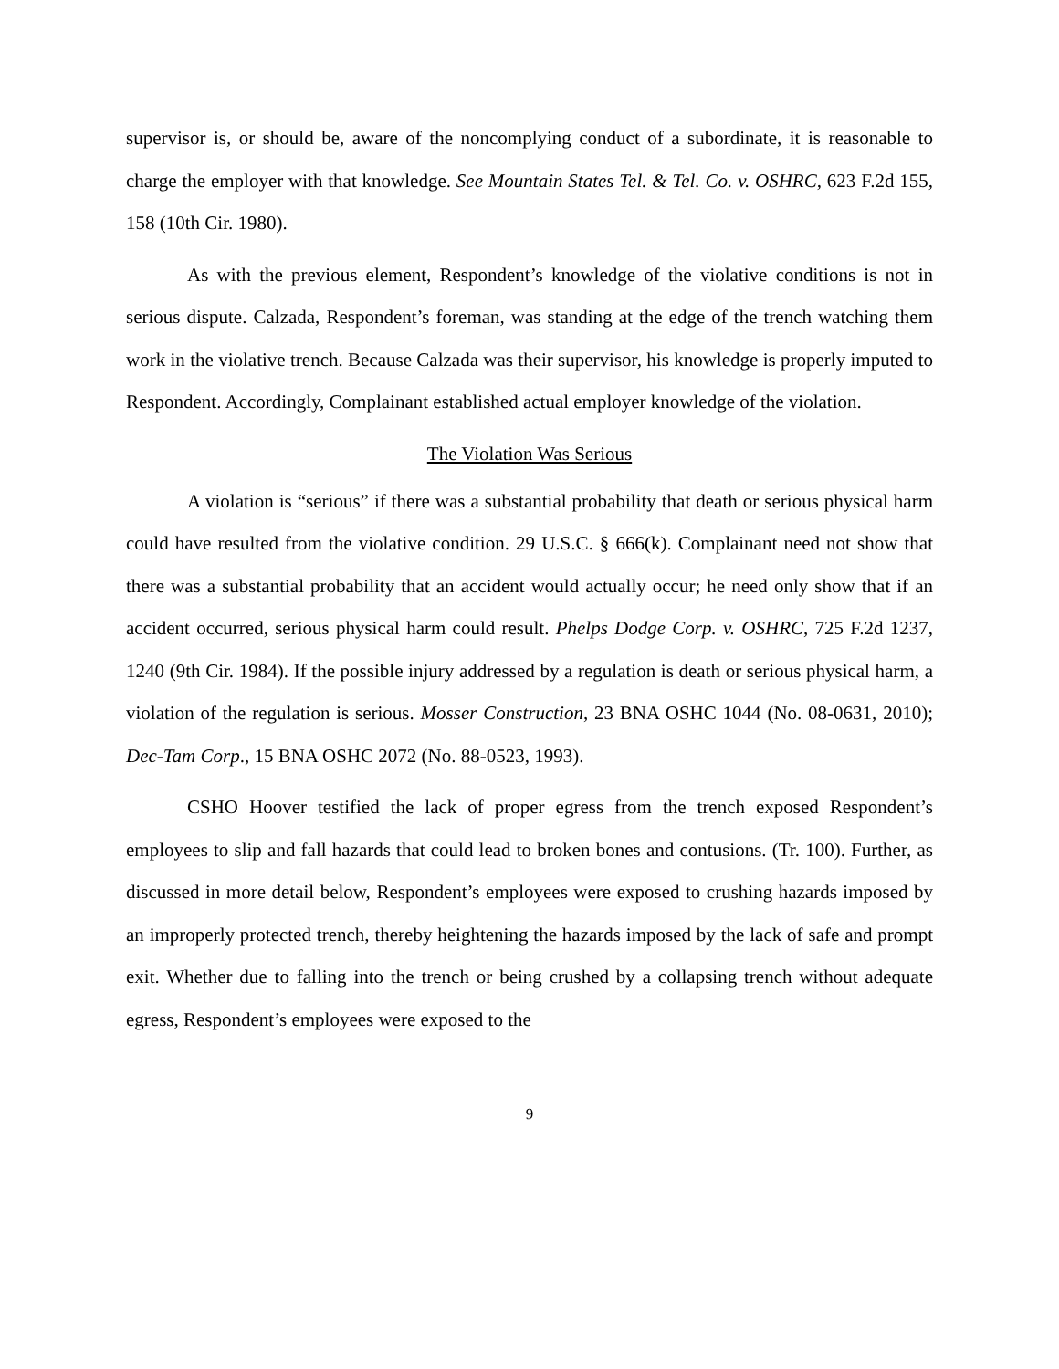supervisor is, or should be, aware of the noncomplying conduct of a subordinate, it is reasonable to charge the employer with that knowledge. See Mountain States Tel. & Tel. Co. v. OSHRC, 623 F.2d 155, 158 (10th Cir. 1980).
As with the previous element, Respondent’s knowledge of the violative conditions is not in serious dispute. Calzada, Respondent’s foreman, was standing at the edge of the trench watching them work in the violative trench. Because Calzada was their supervisor, his knowledge is properly imputed to Respondent. Accordingly, Complainant established actual employer knowledge of the violation.
The Violation Was Serious
A violation is “serious” if there was a substantial probability that death or serious physical harm could have resulted from the violative condition. 29 U.S.C. § 666(k). Complainant need not show that there was a substantial probability that an accident would actually occur; he need only show that if an accident occurred, serious physical harm could result. Phelps Dodge Corp. v. OSHRC, 725 F.2d 1237, 1240 (9th Cir. 1984). If the possible injury addressed by a regulation is death or serious physical harm, a violation of the regulation is serious. Mosser Construction, 23 BNA OSHC 1044 (No. 08-0631, 2010); Dec-Tam Corp., 15 BNA OSHC 2072 (No. 88-0523, 1993).
CSHO Hoover testified the lack of proper egress from the trench exposed Respondent’s employees to slip and fall hazards that could lead to broken bones and contusions. (Tr. 100). Further, as discussed in more detail below, Respondent’s employees were exposed to crushing hazards imposed by an improperly protected trench, thereby heightening the hazards imposed by the lack of safe and prompt exit. Whether due to falling into the trench or being crushed by a collapsing trench without adequate egress, Respondent’s employees were exposed to the
9